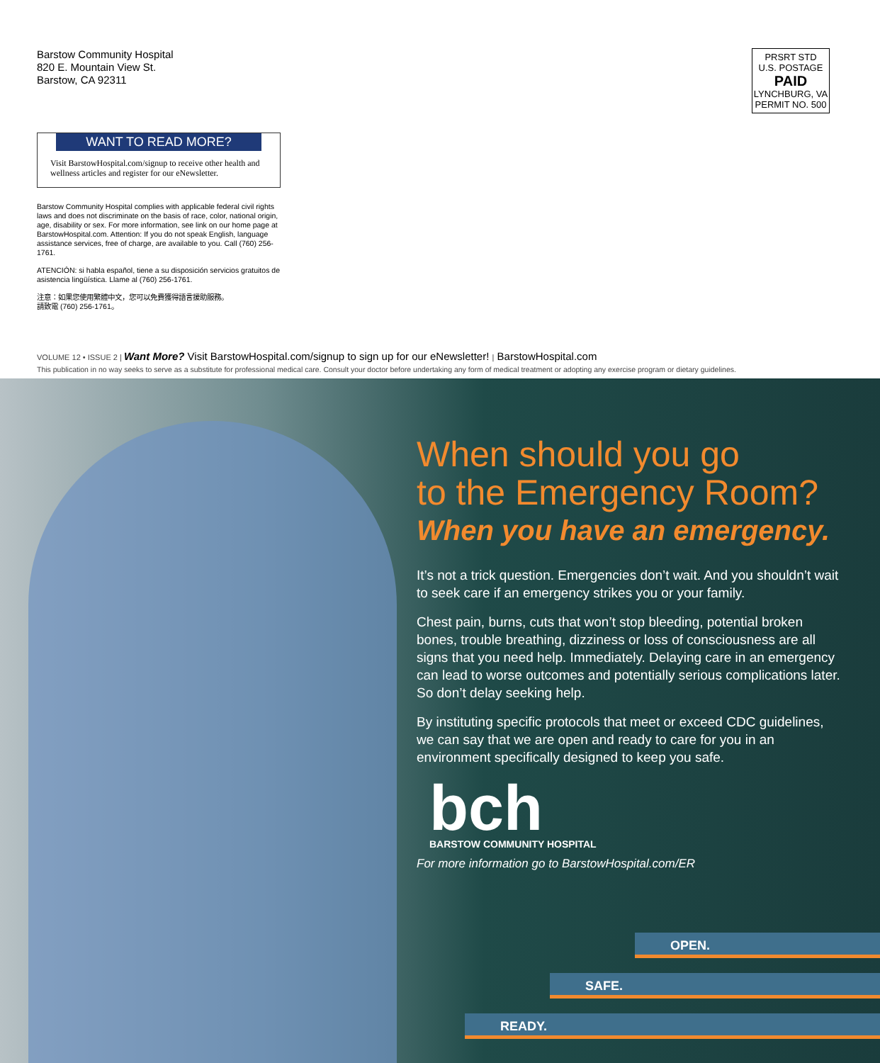Barstow Community Hospital
820 E. Mountain View St.
Barstow, CA 92311
PRSRT STD
U.S. POSTAGE
PAID
LYNCHBURG, VA
PERMIT NO. 500
WANT TO READ MORE?
Visit BarstowHospital.com/signup to receive other health and wellness articles and register for our eNewsletter.
Barstow Community Hospital complies with applicable federal civil rights laws and does not discriminate on the basis of race, color, national origin, age, disability or sex. For more information, see link on our home page at BarstowHospital.com. Attention: If you do not speak English, language assistance services, free of charge, are available to you. Call (760) 256-1761.
ATENCIÓN: si habla español, tiene a su disposición servicios gratuitos de asistencia lingüística. Llame al (760) 256-1761.
注意：如果您使用繁體中文，您可以免費獲得語言援助服務。
請致電 (760) 256-1761。
VOLUME 12 • ISSUE 2 | Want More? Visit BarstowHospital.com/signup to sign up for our eNewsletter! | BarstowHospital.com
This publication in no way seeks to serve as a substitute for professional medical care. Consult your doctor before undertaking any form of medical treatment or adopting any exercise program or dietary guidelines.
When should you go
to the Emergency Room?
When you have an emergency.
It’s not a trick question. Emergencies don’t wait. And you shouldn’t wait to seek care if an emergency strikes you or your family.
Chest pain, burns, cuts that won’t stop bleeding, potential broken bones, trouble breathing, dizziness or loss of consciousness are all signs that you need help. Immediately. Delaying care in an emergency can lead to worse outcomes and potentially serious complications later. So don’t delay seeking help.
By instituting specific protocols that meet or exceed CDC guidelines, we can say that we are open and ready to care for you in an environment specifically designed to keep you safe.
bch
BARSTOW COMMUNITY HOSPITAL
For more information go to BarstowHospital.com/ER
OPEN.
SAFE.
READY.